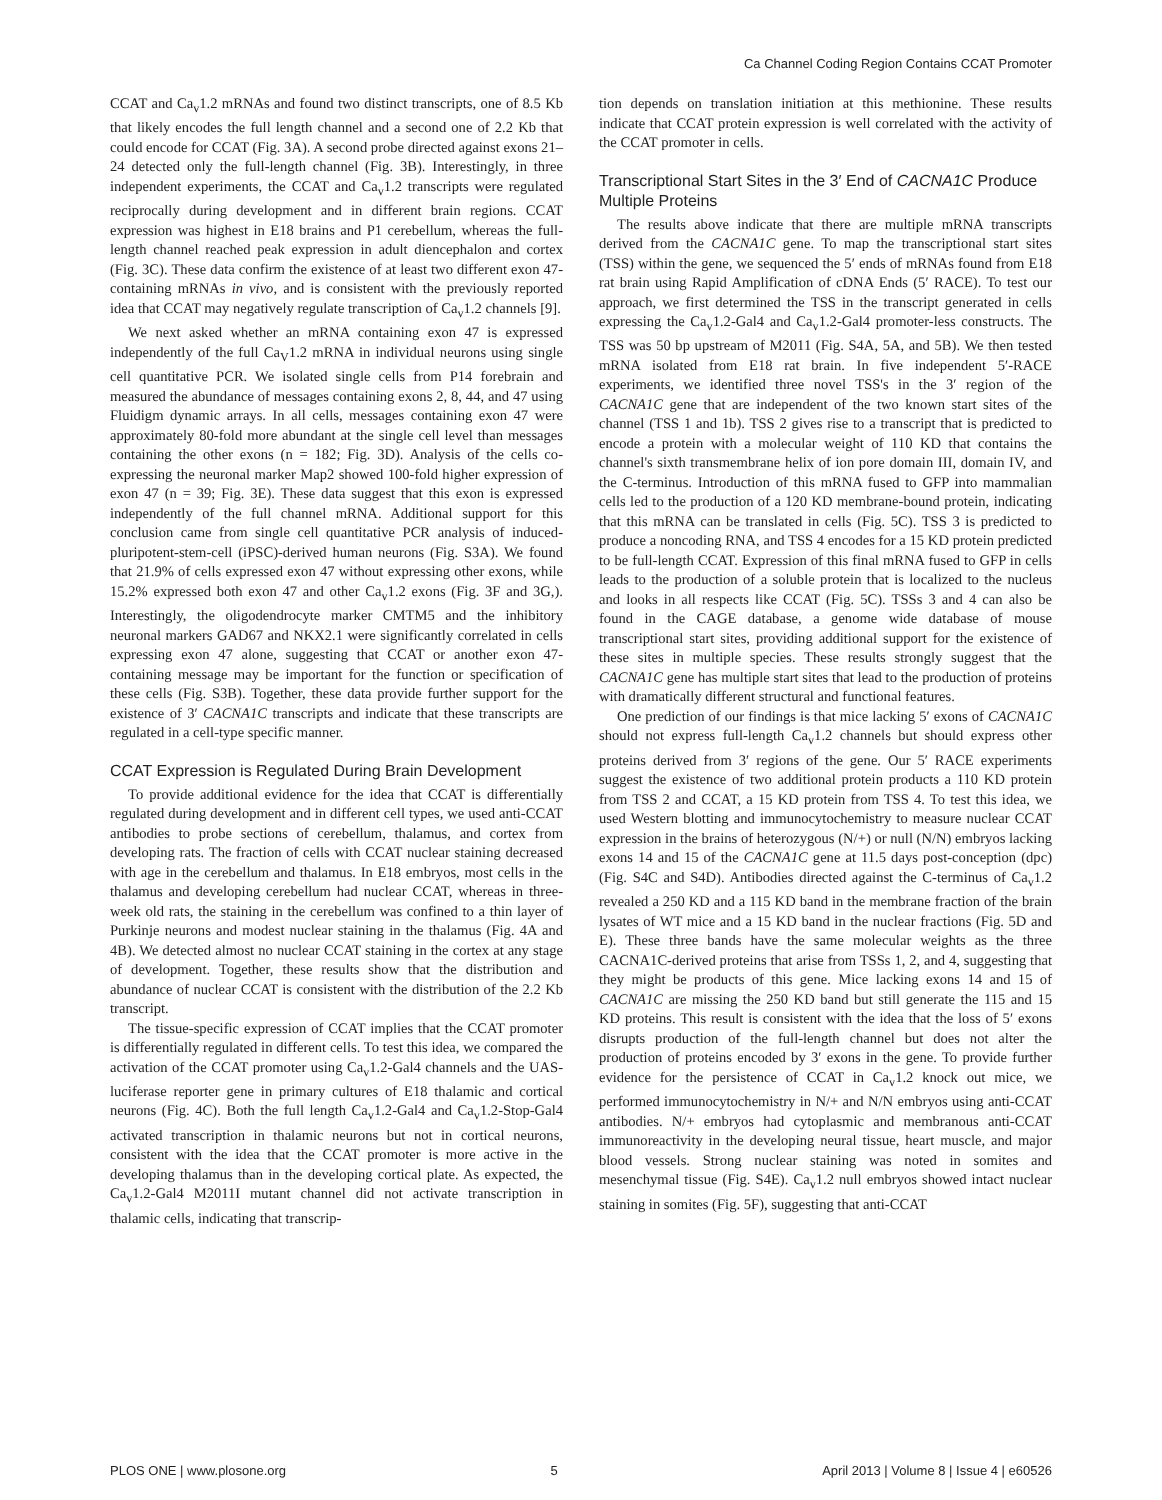Ca Channel Coding Region Contains CCAT Promoter
CCAT and Ca<sub>v</sub>1.2 mRNAs and found two distinct transcripts, one of 8.5 Kb that likely encodes the full length channel and a second one of 2.2 Kb that could encode for CCAT (Fig. 3A). A second probe directed against exons 21–24 detected only the full-length channel (Fig. 3B). Interestingly, in three independent experiments, the CCAT and Ca<sub>v</sub>1.2 transcripts were regulated reciprocally during development and in different brain regions. CCAT expression was highest in E18 brains and P1 cerebellum, whereas the full-length channel reached peak expression in adult diencephalon and cortex (Fig. 3C). These data confirm the existence of at least two different exon 47-containing mRNAs in vivo, and is consistent with the previously reported idea that CCAT may negatively regulate transcription of Ca<sub>v</sub>1.2 channels [9].
We next asked whether an mRNA containing exon 47 is expressed independently of the full Ca<sub>V</sub>1.2 mRNA in individual neurons using single cell quantitative PCR. We isolated single cells from P14 forebrain and measured the abundance of messages containing exons 2, 8, 44, and 47 using Fluidigm dynamic arrays. In all cells, messages containing exon 47 were approximately 80-fold more abundant at the single cell level than messages containing the other exons (n = 182; Fig. 3D). Analysis of the cells co-expressing the neuronal marker Map2 showed 100-fold higher expression of exon 47 (n = 39; Fig. 3E). These data suggest that this exon is expressed independently of the full channel mRNA. Additional support for this conclusion came from single cell quantitative PCR analysis of induced-pluripotent-stem-cell (iPSC)-derived human neurons (Fig. S3A). We found that 21.9% of cells expressed exon 47 without expressing other exons, while 15.2% expressed both exon 47 and other Ca<sub>v</sub>1.2 exons (Fig. 3F and 3G,). Interestingly, the oligodendrocyte marker CMTM5 and the inhibitory neuronal markers GAD67 and NKX2.1 were significantly correlated in cells expressing exon 47 alone, suggesting that CCAT or another exon 47-containing message may be important for the function or specification of these cells (Fig. S3B). Together, these data provide further support for the existence of 3′ CACNA1C transcripts and indicate that these transcripts are regulated in a cell-type specific manner.
CCAT Expression is Regulated During Brain Development
To provide additional evidence for the idea that CCAT is differentially regulated during development and in different cell types, we used anti-CCAT antibodies to probe sections of cerebellum, thalamus, and cortex from developing rats. The fraction of cells with CCAT nuclear staining decreased with age in the cerebellum and thalamus. In E18 embryos, most cells in the thalamus and developing cerebellum had nuclear CCAT, whereas in three-week old rats, the staining in the cerebellum was confined to a thin layer of Purkinje neurons and modest nuclear staining in the thalamus (Fig. 4A and 4B). We detected almost no nuclear CCAT staining in the cortex at any stage of development. Together, these results show that the distribution and abundance of nuclear CCAT is consistent with the distribution of the 2.2 Kb transcript.
The tissue-specific expression of CCAT implies that the CCAT promoter is differentially regulated in different cells. To test this idea, we compared the activation of the CCAT promoter using Ca<sub>v</sub>1.2-Gal4 channels and the UAS-luciferase reporter gene in primary cultures of E18 thalamic and cortical neurons (Fig. 4C). Both the full length Ca<sub>v</sub>1.2-Gal4 and Ca<sub>v</sub>1.2-Stop-Gal4 activated transcription in thalamic neurons but not in cortical neurons, consistent with the idea that the CCAT promoter is more active in the developing thalamus than in the developing cortical plate. As expected, the Ca<sub>v</sub>1.2-Gal4 M2011I mutant channel did not activate transcription in thalamic cells, indicating that transcrip-
tion depends on translation initiation at this methionine. These results indicate that CCAT protein expression is well correlated with the activity of the CCAT promoter in cells.
Transcriptional Start Sites in the 3′ End of CACNA1C Produce Multiple Proteins
The results above indicate that there are multiple mRNA transcripts derived from the CACNA1C gene. To map the transcriptional start sites (TSS) within the gene, we sequenced the 5′ ends of mRNAs found from E18 rat brain using Rapid Amplification of cDNA Ends (5′ RACE). To test our approach, we first determined the TSS in the transcript generated in cells expressing the Ca<sub>v</sub>1.2-Gal4 and Ca<sub>v</sub>1.2-Gal4 promoter-less constructs. The TSS was 50 bp upstream of M2011 (Fig. S4A, 5A, and 5B). We then tested mRNA isolated from E18 rat brain. In five independent 5′-RACE experiments, we identified three novel TSS's in the 3′ region of the CACNA1C gene that are independent of the two known start sites of the channel (TSS 1 and 1b). TSS 2 gives rise to a transcript that is predicted to encode a protein with a molecular weight of 110 KD that contains the channel's sixth transmembrane helix of ion pore domain III, domain IV, and the C-terminus. Introduction of this mRNA fused to GFP into mammalian cells led to the production of a 120 KD membrane-bound protein, indicating that this mRNA can be translated in cells (Fig. 5C). TSS 3 is predicted to produce a noncoding RNA, and TSS 4 encodes for a 15 KD protein predicted to be full-length CCAT. Expression of this final mRNA fused to GFP in cells leads to the production of a soluble protein that is localized to the nucleus and looks in all respects like CCAT (Fig. 5C). TSSs 3 and 4 can also be found in the CAGE database, a genome wide database of mouse transcriptional start sites, providing additional support for the existence of these sites in multiple species. These results strongly suggest that the CACNA1C gene has multiple start sites that lead to the production of proteins with dramatically different structural and functional features.
One prediction of our findings is that mice lacking 5′ exons of CACNA1C should not express full-length Ca<sub>v</sub>1.2 channels but should express other proteins derived from 3′ regions of the gene. Our 5′ RACE experiments suggest the existence of two additional protein products a 110 KD protein from TSS 2 and CCAT, a 15 KD protein from TSS 4. To test this idea, we used Western blotting and immunocytochemistry to measure nuclear CCAT expression in the brains of heterozygous (N/+) or null (N/N) embryos lacking exons 14 and 15 of the CACNA1C gene at 11.5 days post-conception (dpc) (Fig. S4C and S4D). Antibodies directed against the C-terminus of Ca<sub>v</sub>1.2 revealed a 250 KD and a 115 KD band in the membrane fraction of the brain lysates of WT mice and a 15 KD band in the nuclear fractions (Fig. 5D and E). These three bands have the same molecular weights as the three CACNA1C-derived proteins that arise from TSSs 1, 2, and 4, suggesting that they might be products of this gene. Mice lacking exons 14 and 15 of CACNA1C are missing the 250 KD band but still generate the 115 and 15 KD proteins. This result is consistent with the idea that the loss of 5′ exons disrupts production of the full-length channel but does not alter the production of proteins encoded by 3′ exons in the gene. To provide further evidence for the persistence of CCAT in Ca<sub>v</sub>1.2 knock out mice, we performed immunocytochemistry in N/+ and N/N embryos using anti-CCAT antibodies. N/+ embryos had cytoplasmic and membranous anti-CCAT immunoreactivity in the developing neural tissue, heart muscle, and major blood vessels. Strong nuclear staining was noted in somites and mesenchymal tissue (Fig. S4E). Ca<sub>v</sub>1.2 null embryos showed intact nuclear staining in somites (Fig. 5F), suggesting that anti-CCAT
PLOS ONE | www.plosone.org 5 April 2013 | Volume 8 | Issue 4 | e60526